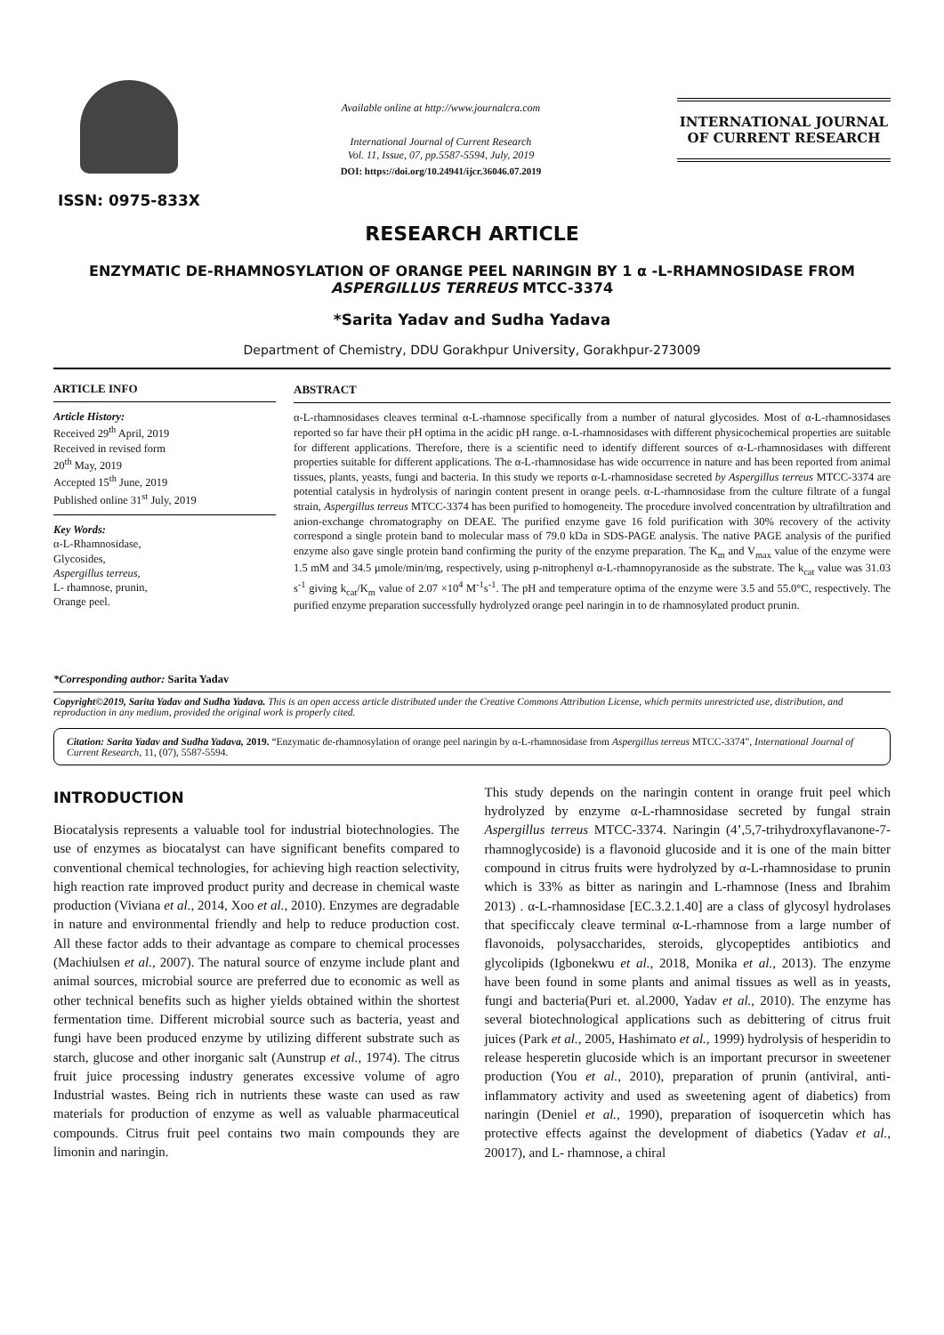ISSN: 0975-833X
Available online at http://www.journalcra.com
International Journal of Current Research
Vol. 11, Issue, 07, pp.5587-5594, July, 2019
DOI: https://doi.org/10.24941/ijcr.36046.07.2019
INTERNATIONAL JOURNAL
OF CURRENT RESEARCH
RESEARCH ARTICLE
ENZYMATIC DE-RHAMNOSYLATION OF ORANGE PEEL NARINGIN BY 1 α -L-RHAMNOSIDASE FROM ASPERGILLUS TERREUS MTCC-3374
*Sarita Yadav and Sudha Yadava
Department of Chemistry, DDU Gorakhpur University, Gorakhpur-273009
ARTICLE INFO
Article History:
Received 29<sup>th</sup> April, 2019
Received in revised form
20<sup>th</sup> May, 2019
Accepted 15<sup>th</sup> June, 2019
Published online 31<sup>st</sup> July, 2019
Key Words:
α-L-Rhamnosidase,
Glycosides,
Aspergillus terreus,
L- rhamnose, prunin,
Orange peel.
*Corresponding author: Sarita Yadav
ABSTRACT
α-L-rhamnosidases cleaves terminal α-L-rhamnose specifically from a number of natural glycosides. Most of α-L-rhamnosidases reported so far have their pH optima in the acidic pH range. α-L-rhamnosidases with different physicochemical properties are suitable for different applications. Therefore, there is a scientific need to identify different sources of α-L-rhamnosidases with different properties suitable for different applications. The α-L-rhamnosidase has wide occurrence in nature and has been reported from animal tissues, plants, yeasts, fungi and bacteria. In this study we reports α-L-rhamnosidase secreted by Aspergillus terreus MTCC-3374 are potential catalysis in hydrolysis of naringin content present in orange peels. α-L-rhamnosidase from the culture filtrate of a fungal strain, Aspergillus terreus MTCC-3374 has been purified to homogeneity. The procedure involved concentration by ultrafiltration and anion-exchange chromatography on DEAE. The purified enzyme gave 16 fold purification with 30% recovery of the activity correspond a single protein band to molecular mass of 79.0 kDa in SDS-PAGE analysis. The native PAGE analysis of the purified enzyme also gave single protein band confirming the purity of the enzyme preparation. The K<sub>m</sub> and V<sub>max</sub> value of the enzyme were 1.5 mM and 34.5 μmole/min/mg, respectively, using p-nitrophenyl α-L-rhamnopyranoside as the substrate. The k<sub>cat</sub> value was 31.03 s<sup>-1</sup> giving k<sub>cat</sub>/K<sub>m</sub> value of 2.07 ×10<sup>4</sup> M<sup>-1</sup>s<sup>-1</sup>. The pH and temperature optima of the enzyme were 3.5 and 55.0°C, respectively. The purified enzyme preparation successfully hydrolyzed orange peel naringin in to de rhamnosylated product prunin.
Copyright©2019, Sarita Yadav and Sudha Yadava. This is an open access article distributed under the Creative Commons Attribution License, which permits unrestricted use, distribution, and reproduction in any medium, provided the original work is properly cited.
Citation: Sarita Yadav and Sudha Yadava, 2019. “Enzymatic de-rhamnosylation of orange peel naringin by α-L-rhamnosidase from Aspergillus terreus MTCC-3374”, International Journal of Current Research, 11, (07), 5587-5594.
INTRODUCTION
Biocatalysis represents a valuable tool for industrial biotechnologies. The use of enzymes as biocatalyst can have significant benefits compared to conventional chemical technologies, for achieving high reaction selectivity, high reaction rate improved product purity and decrease in chemical waste production (Viviana et al., 2014, Xoo et al., 2010). Enzymes are degradable in nature and environmental friendly and help to reduce production cost. All these factor adds to their advantage as compare to chemical processes (Machiulsen et al., 2007). The natural source of enzyme include plant and animal sources, microbial source are preferred due to economic as well as other technical benefits such as higher yields obtained within the shortest fermentation time. Different microbial source such as bacteria, yeast and fungi have been produced enzyme by utilizing different substrate such as starch, glucose and other inorganic salt (Aunstrup et al., 1974). The citrus fruit juice processing industry generates excessive volume of agro Industrial wastes. Being rich in nutrients these waste can used as raw materials for production of enzyme as well as valuable pharmaceutical compounds. Citrus fruit peel contains two main compounds they are limonin and naringin.
This study depends on the naringin content in orange fruit peel which hydrolyzed by enzyme α-L-rhamnosidase secreted by fungal strain Aspergillus terreus MTCC-3374. Naringin (4’,5,7-trihydroxyflavanone-7-rhamnoglycoside) is a flavonoid glucoside and it is one of the main bitter compound in citrus fruits were hydrolyzed by α-L-rhamnosidase to prunin which is 33% as bitter as naringin and L-rhamnose (Iness and Ibrahim 2013) . α-L-rhamnosidase [EC.3.2.1.40] are a class of glycosyl hydrolases that specificcaly cleave terminal α-L-rhamnose from a large number of flavonoids, polysaccharides, steroids, glycopeptides antibiotics and glycolipids (Igbonekwu et al., 2018, Monika et al., 2013). The enzyme have been found in some plants and animal tissues as well as in yeasts, fungi and bacteria(Puri et. al.2000, Yadav et al., 2010). The enzyme has several biotechnological applications such as debittering of citrus fruit juices (Park et al., 2005, Hashimato et al., 1999) hydrolysis of hesperidin to release hesperetin glucoside which is an important precursor in sweetener production (You et al., 2010), preparation of prunin (antiviral, anti-inflammatory activity and used as sweetening agent of diabetics) from naringin (Deniel et al., 1990), preparation of isoquercetin which has protective effects against the development of diabetics (Yadav et al., 20017), and L- rhamnose, a chiral